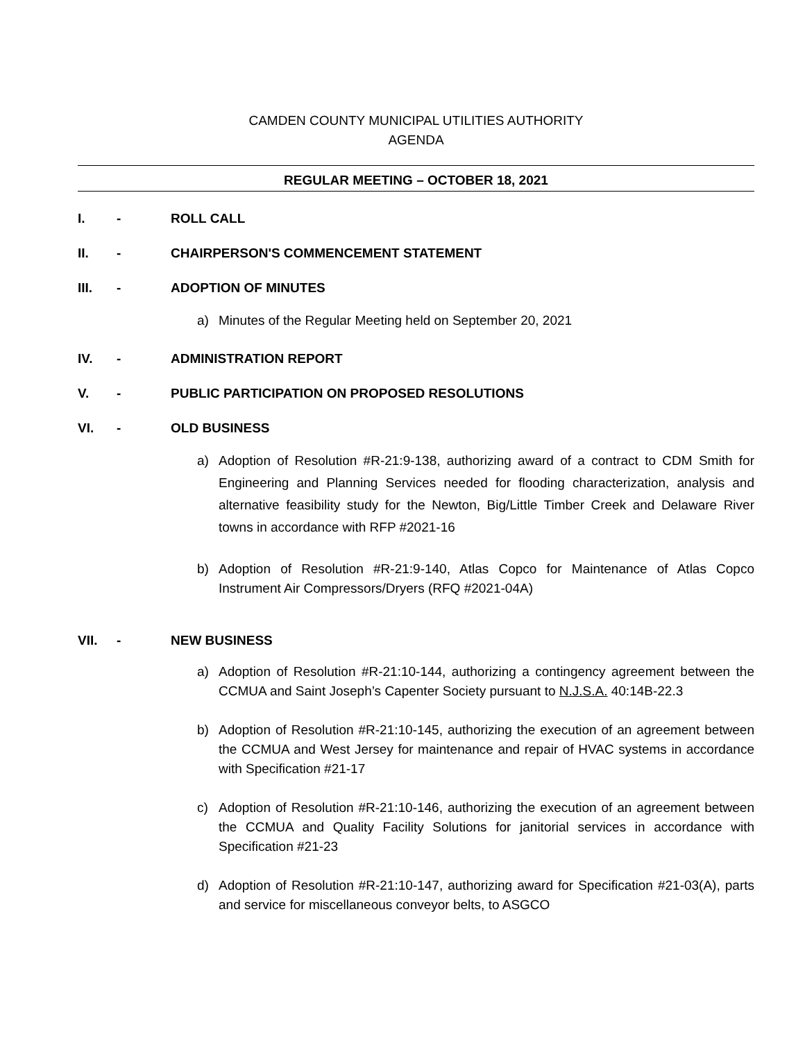CAMDEN COUNTY MUNICIPAL UTILITIES AUTHORITY
AGENDA
REGULAR MEETING – OCTOBER 18, 2021
I. - ROLL CALL
II. - CHAIRPERSON'S COMMENCEMENT STATEMENT
III. - ADOPTION OF MINUTES
a) Minutes of the Regular Meeting held on September 20, 2021
IV. - ADMINISTRATION REPORT
V. - PUBLIC PARTICIPATION ON PROPOSED RESOLUTIONS
VI. - OLD BUSINESS
a) Adoption of Resolution #R-21:9-138, authorizing award of a contract to CDM Smith for Engineering and Planning Services needed for flooding characterization, analysis and alternative feasibility study for the Newton, Big/Little Timber Creek and Delaware River towns in accordance with RFP #2021-16
b) Adoption of Resolution #R-21:9-140, Atlas Copco for Maintenance of Atlas Copco Instrument Air Compressors/Dryers (RFQ #2021-04A)
VII. - NEW BUSINESS
a) Adoption of Resolution #R-21:10-144, authorizing a contingency agreement between the CCMUA and Saint Joseph’s Capenter Society pursuant to N.J.S.A. 40:14B-22.3
b) Adoption of Resolution #R-21:10-145, authorizing the execution of an agreement between the CCMUA and West Jersey for maintenance and repair of HVAC systems in accordance with Specification #21-17
c) Adoption of Resolution #R-21:10-146, authorizing the execution of an agreement between the CCMUA and Quality Facility Solutions for janitorial services in accordance with Specification #21-23
d) Adoption of Resolution #R-21:10-147, authorizing award for Specification #21-03(A), parts and service for miscellaneous conveyor belts, to ASGCO